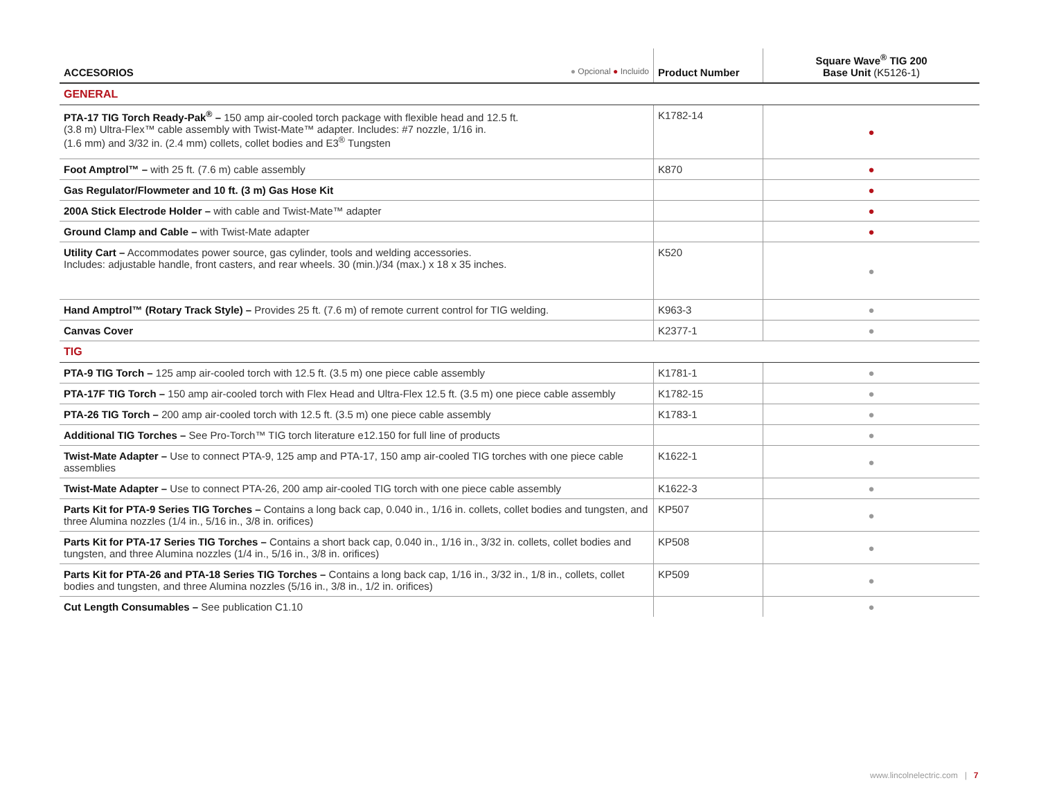| ACCESORIOS ● Opcional ● Incluido | Product Number | Square Wave<sup>®</sup> TIG 200 Base Unit (K5126-1) |
| --- | --- | --- |
| GENERAL | | |
| PTA-17 TIG Torch Ready-Pak<sup>®</sup> – 150 amp air-cooled torch package with flexible head and 12.5 ft. (3.8 m) Ultra-Flex™ cable assembly with Twist-Mate™ adapter. Includes: #7 nozzle, 1/16 in. (1.6 mm) and 3/32 in. (2.4 mm) collets, collet bodies and E3<sup>®</sup> Tungsten | K1782-14 | ● |
| Foot Amptrol™ – with 25 ft. (7.6 m) cable assembly | K870 | ● |
| Gas Regulator/Flowmeter and 10 ft. (3 m) Gas Hose Kit | | ● |
| 200A Stick Electrode Holder – with cable and Twist-Mate™ adapter | | ● |
| Ground Clamp and Cable – with Twist-Mate adapter | | ● |
| Utility Cart – Accommodates power source, gas cylinder, tools and welding accessories. Includes: adjustable handle, front casters, and rear wheels. 30 (min.)/34 (max.) x 18 x 35 inches. | K520 | ● |
| Hand Amptrol™ (Rotary Track Style) – Provides 25 ft. (7.6 m) of remote current control for TIG welding. | K963-3 | ● |
| Canvas Cover | K2377-1 | ● |
| TIG | | |
| PTA-9 TIG Torch – 125 amp air-cooled torch with 12.5 ft. (3.5 m) one piece cable assembly | K1781-1 | ● |
| PTA-17F TIG Torch – 150 amp air-cooled torch with Flex Head and Ultra-Flex 12.5 ft. (3.5 m) one piece cable assembly | K1782-15 | ● |
| PTA-26 TIG Torch – 200 amp air-cooled torch with 12.5 ft. (3.5 m) one piece cable assembly | K1783-1 | ● |
| Additional TIG Torches – See Pro-Torch™ TIG torch literature e12.150 for full line of products | | ● |
| Twist-Mate Adapter – Use to connect PTA-9, 125 amp and PTA-17, 150 amp air-cooled TIG torches with one piece cable assemblies | K1622-1 | ● |
| Twist-Mate Adapter – Use to connect PTA-26, 200 amp air-cooled TIG torch with one piece cable assembly | K1622-3 | ● |
| Parts Kit for PTA-9 Series TIG Torches – Contains a long back cap, 0.040 in., 1/16 in. collets, collet bodies and tungsten, and three Alumina nozzles (1/4 in., 5/16 in., 3/8 in. orifices) | KP507 | ● |
| Parts Kit for PTA-17 Series TIG Torches – Contains a short back cap, 0.040 in., 1/16 in., 3/32 in. collets, collet bodies and tungsten, and three Alumina nozzles (1/4 in., 5/16 in., 3/8 in. orifices) | KP508 | ● |
| Parts Kit for PTA-26 and PTA-18 Series TIG Torches – Contains a long back cap, 1/16 in., 3/32 in., 1/8 in., collets, collet bodies and tungsten, and three Alumina nozzles (5/16 in., 3/8 in., 1/2 in. orifices) | KP509 | ● |
| Cut Length Consumables – See publication C1.10 | | ● |
www.lincolnelectric.com | 7